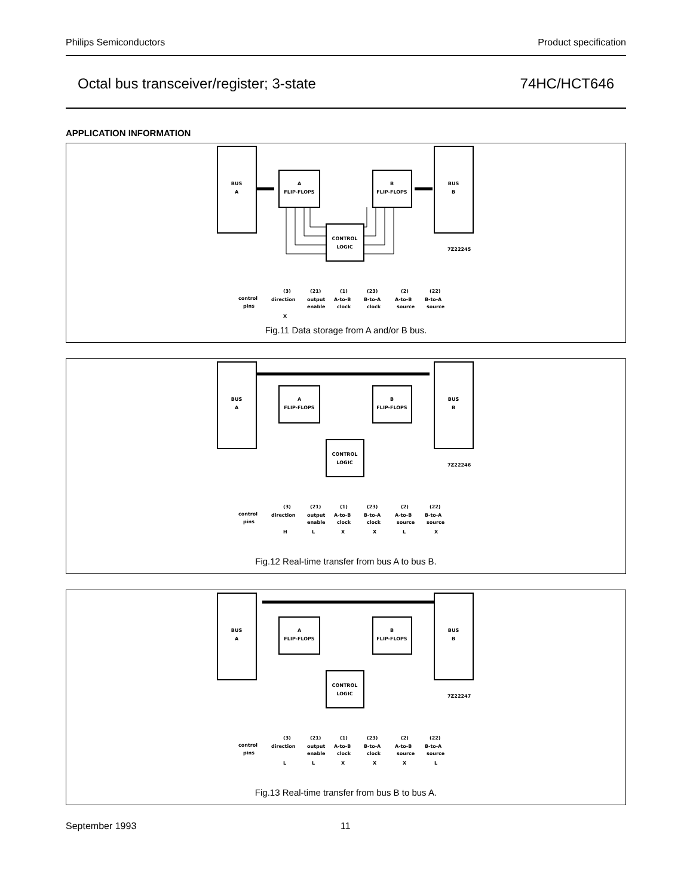Philips Semiconductors Product specification
Octal bus transceiver/register; 3-state 74HC/HCT646
APPLICATION INFORMATION
BUS
A
A
FLIP-FLOPS
B
FLIP-FLOPS
BUS
B
CONTROL
LOGIC
7Z22245
control
pins
(3)
direction
X
(21)
output
enable
(1)
A-to-B
clock
(23)
B-to-A
clock
(2)
A-to-B
source
(22)
B-to-A
source
Fig.11 Data storage from A and/or B bus.
BUS
A
A
FLIP-FLOPS
B
FLIP-FLOPS
BUS
B
CONTROL
LOGIC
7Z22246
control
pins
(3)
direction
H
(21)
output
enable
L
(1)
A-to-B
clock
X
(23)
B-to-A
clock
X
(2)
A-to-B
source
L
(22)
B-to-A
source
X
Fig.12 Real-time transfer from bus A to bus B.
BUS
A
A
FLIP-FLOPS
B
FLIP-FLOPS
BUS
B
CONTROL
LOGIC
7Z22247
control
pins
(3)
direction
L
(21)
output
enable
L
(1)
A-to-B
clock
X
(23)
B-to-A
clock
X
(2)
A-to-B
source
X
(22)
B-to-A
source
L
Fig.13 Real-time transfer from bus B to bus A.
September 1993 11